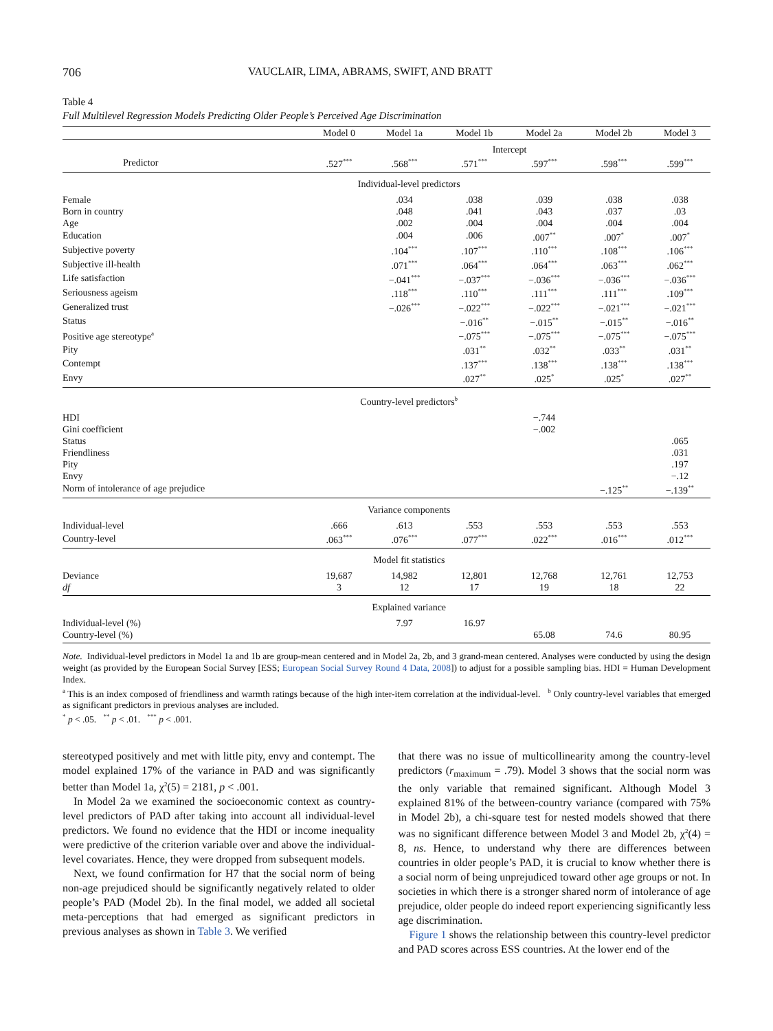706 VAUCLAIR, LIMA, ABRAMS, SWIFT, AND BRATT
Table 4
Full Multilevel Regression Models Predicting Older People’s Perceived Age Discrimination
| | Model 0 | Model 1a | Model 1b | Model 2a | Model 2b | Model 3 |
| --- | --- | --- | --- | --- | --- | --- |
| | Intercept | | | | | |
| Predictor | .527<sup>***</sup> | .568<sup>***</sup> | .571<sup>***</sup> | .597<sup>***</sup> | .598<sup>***</sup> | .599<sup>***</sup> |
| | Individual-level predictors | | | | | |
| Female | | .034 | .038 | .039 | .038 | .038 |
| Born in country | | .048 | .041 | .043 | .037 | .03 |
| Age | | .002 | .004 | .004 | .004 | .004 |
| Education | | .004 | .006 | .007<sup>**</sup> | .007<sup>*</sup> | .007<sup>*</sup> |
| Subjective poverty | | .104<sup>***</sup> | .107<sup>***</sup> | .110<sup>***</sup> | .108<sup>***</sup> | .106<sup>***</sup> |
| Subjective ill-health | | .071<sup>***</sup> | .064<sup>***</sup> | .064<sup>***</sup> | .063<sup>***</sup> | .062<sup>***</sup> |
| Life satisfaction | | −.041<sup>***</sup> | −.037<sup>***</sup> | −.036<sup>***</sup> | −.036<sup>***</sup> | −.036<sup>***</sup> |
| Seriousness ageism | | .118<sup>***</sup> | .110<sup>***</sup> | .111<sup>***</sup> | .111<sup>***</sup> | .109<sup>***</sup> |
| Generalized trust | | −.026<sup>***</sup> | −.022<sup>***</sup> | −.022<sup>***</sup> | −.021<sup>***</sup> | −.021<sup>***</sup> |
| Status | | | −.016<sup>**</sup> | −.015<sup>**</sup> | −.015<sup>**</sup> | −.016<sup>**</sup> |
| Positive age stereotype<sup>a</sup> | | | −.075<sup>***</sup> | −.075<sup>***</sup> | −.075<sup>***</sup> | −.075<sup>***</sup> |
| Pity | | | .031<sup>**</sup> | .032<sup>**</sup> | .033<sup>**</sup> | .031<sup>**</sup> |
| Contempt | | | .137<sup>***</sup> | .138<sup>***</sup> | .138<sup>***</sup> | .138<sup>***</sup> |
| Envy | | | .027<sup>**</sup> | .025<sup>*</sup> | .025<sup>*</sup> | .027<sup>**</sup> |
| | Country-level predictors<sup>b</sup> | | | | | |
| HDI | | | | −.744 | | |
| Gini coefficient | | | | −.002 | | |
| Status | | | | | | .065 |
| Friendliness | | | | | | .031 |
| Pity | | | | | | .197 |
| Envy | | | | | | −.12 |
| Norm of intolerance of age prejudice | | | | | −.125<sup>**</sup> | −.139<sup>**</sup> |
| | Variance components | | | | | |
| Individual-level | .666 | .613 | .553 | .553 | .553 | .553 |
| Country-level | .063<sup>***</sup> | .076<sup>***</sup> | .077<sup>***</sup> | .022<sup>***</sup> | .016<sup>***</sup> | .012<sup>***</sup> |
| | Model fit statistics | | | | | |
| Deviance | 19,687 | 14,982 | 12,801 | 12,768 | 12,761 | 12,753 |
| df | 3 | 12 | 17 | 19 | 18 | 22 |
| | Explained variance | | | | | |
| Individual-level (%) | | 7.97 | 16.97 | | | |
| Country-level (%) | | | | 65.08 | 74.6 | 80.95 |
Note. Individual-level predictors in Model 1a and 1b are group-mean centered and in Model 2a, 2b, and 3 grand-mean centered. Analyses were conducted by using the design weight (as provided by the European Social Survey [ESS; European Social Survey Round 4 Data, 2008]) to adjust for a possible sampling bias. HDI = Human Development Index.
<sup>a</sup> This is an index composed of friendliness and warmth ratings because of the high inter-item correlation at the individual-level. <sup>b</sup> Only country-level variables that emerged as significant predictors in previous analyses are included.
<sup>*</sup> p < .05. <sup>**</sup> p < .01. <sup>***</sup> p < .001.
stereotyped positively and met with little pity, envy and contempt. The model explained 17% of the variance in PAD and was significantly better than Model 1a, χ<sup>2</sup>(5) = 2181, p < .001.
In Model 2a we examined the socioeconomic context as country-level predictors of PAD after taking into account all individual-level predictors. We found no evidence that the HDI or income inequality were predictive of the criterion variable over and above the individual-level covariates. Hence, they were dropped from subsequent models.
Next, we found confirmation for H7 that the social norm of being non-age prejudiced should be significantly negatively related to older people’s PAD (Model 2b). In the final model, we added all societal meta-perceptions that had emerged as significant predictors in previous analyses as shown in Table 3. We verified
that there was no issue of multicollinearity among the country-level predictors (r<sub>maximum</sub> = .79). Model 3 shows that the social norm was the only variable that remained significant. Although Model 3 explained 81% of the between-country variance (compared with 75% in Model 2b), a chi-square test for nested models showed that there was no significant difference between Model 3 and Model 2b, χ<sup>2</sup>(4) = 8, ns. Hence, to understand why there are differences between countries in older people’s PAD, it is crucial to know whether there is a social norm of being unprejudiced toward other age groups or not. In societies in which there is a stronger shared norm of intolerance of age prejudice, older people do indeed report experiencing significantly less age discrimination.
Figure 1 shows the relationship between this country-level predictor and PAD scores across ESS countries. At the lower end of the